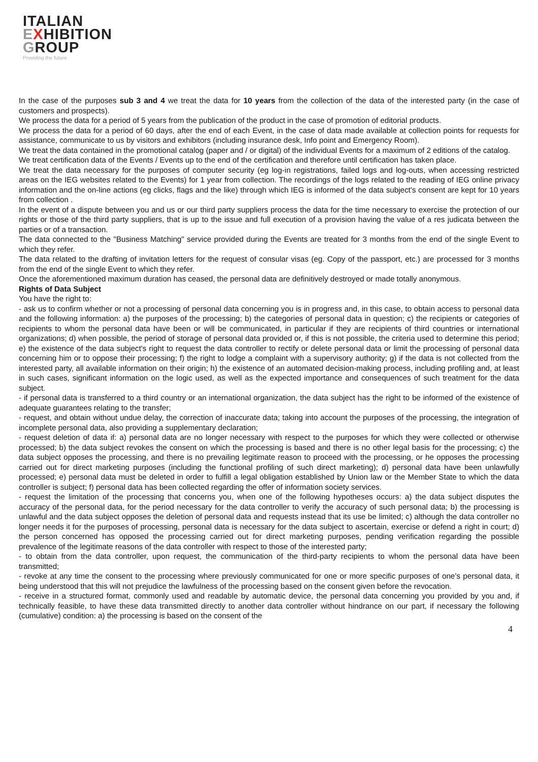ITALIAN
EXHIBITION
GROUP
Providing the future
In the case of the purposes sub 3 and 4 we treat the data for 10 years from the collection of the data of the interested party (in the case of customers and prospects).
We process the data for a period of 5 years from the publication of the product in the case of promotion of editorial products.
We process the data for a period of 60 days, after the end of each Event, in the case of data made available at collection points for requests for assistance, communicate to us by visitors and exhibitors (including insurance desk, Info point and Emergency Room).
We treat the data contained in the promotional catalog (paper and / or digital) of the individual Events for a maximum of 2 editions of the catalog.
We treat certification data of the Events / Events up to the end of the certification and therefore until certification has taken place.
We treat the data necessary for the purposes of computer security (eg log-in registrations, failed logs and log-outs, when accessing restricted areas on the IEG websites related to the Events) for 1 year from collection. The recordings of the logs related to the reading of IEG online privacy information and the on-line actions (eg clicks, flags and the like) through which IEG is informed of the data subject's consent are kept for 10 years from collection .
In the event of a dispute between you and us or our third party suppliers process the data for the time necessary to exercise the protection of our rights or those of the third party suppliers, that is up to the issue and full execution of a provision having the value of a res judicata between the parties or of a transaction.
The data connected to the "Business Matching" service provided during the Events are treated for 3 months from the end of the single Event to which they refer.
The data related to the drafting of invitation letters for the request of consular visas (eg. Copy of the passport, etc.) are processed for 3 months from the end of the single Event to which they refer.
Once the aforementioned maximum duration has ceased, the personal data are definitively destroyed or made totally anonymous.
Rights of Data Subject
You have the right to:
- ask us to confirm whether or not a processing of personal data concerning you is in progress and, in this case, to obtain access to personal data and the following information: a) the purposes of the processing; b) the categories of personal data in question; c) the recipients or categories of recipients to whom the personal data have been or will be communicated, in particular if they are recipients of third countries or international organizations; d) when possible, the period of storage of personal data provided or, if this is not possible, the criteria used to determine this period; e) the existence of the data subject's right to request the data controller to rectify or delete personal data or limit the processing of personal data concerning him or to oppose their processing; f) the right to lodge a complaint with a supervisory authority; g) if the data is not collected from the interested party, all available information on their origin; h) the existence of an automated decision-making process, including profiling and, at least in such cases, significant information on the logic used, as well as the expected importance and consequences of such treatment for the data subject.
- if personal data is transferred to a third country or an international organization, the data subject has the right to be informed of the existence of adequate guarantees relating to the transfer;
- request, and obtain without undue delay, the correction of inaccurate data; taking into account the purposes of the processing, the integration of incomplete personal data, also providing a supplementary declaration;
- request deletion of data if: a) personal data are no longer necessary with respect to the purposes for which they were collected or otherwise processed; b) the data subject revokes the consent on which the processing is based and there is no other legal basis for the processing; c) the data subject opposes the processing, and there is no prevailing legitimate reason to proceed with the processing, or he opposes the processing carried out for direct marketing purposes (including the functional profiling of such direct marketing); d) personal data have been unlawfully processed; e) personal data must be deleted in order to fulfill a legal obligation established by Union law or the Member State to which the data controller is subject; f) personal data has been collected regarding the offer of information society services.
- request the limitation of the processing that concerns you, when one of the following hypotheses occurs: a) the data subject disputes the accuracy of the personal data, for the period necessary for the data controller to verify the accuracy of such personal data; b) the processing is unlawful and the data subject opposes the deletion of personal data and requests instead that its use be limited; c) although the data controller no longer needs it for the purposes of processing, personal data is necessary for the data subject to ascertain, exercise or defend a right in court; d) the person concerned has opposed the processing carried out for direct marketing purposes, pending verification regarding the possible prevalence of the legitimate reasons of the data controller with respect to those of the interested party;
- to obtain from the data controller, upon request, the communication of the third-party recipients to whom the personal data have been transmitted;
- revoke at any time the consent to the processing where previously communicated for one or more specific purposes of one's personal data, it being understood that this will not prejudice the lawfulness of the processing based on the consent given before the revocation.
- receive in a structured format, commonly used and readable by automatic device, the personal data concerning you provided by you and, if technically feasible, to have these data transmitted directly to another data controller without hindrance on our part, if necessary the following (cumulative) condition: a) the processing is based on the consent of the
4